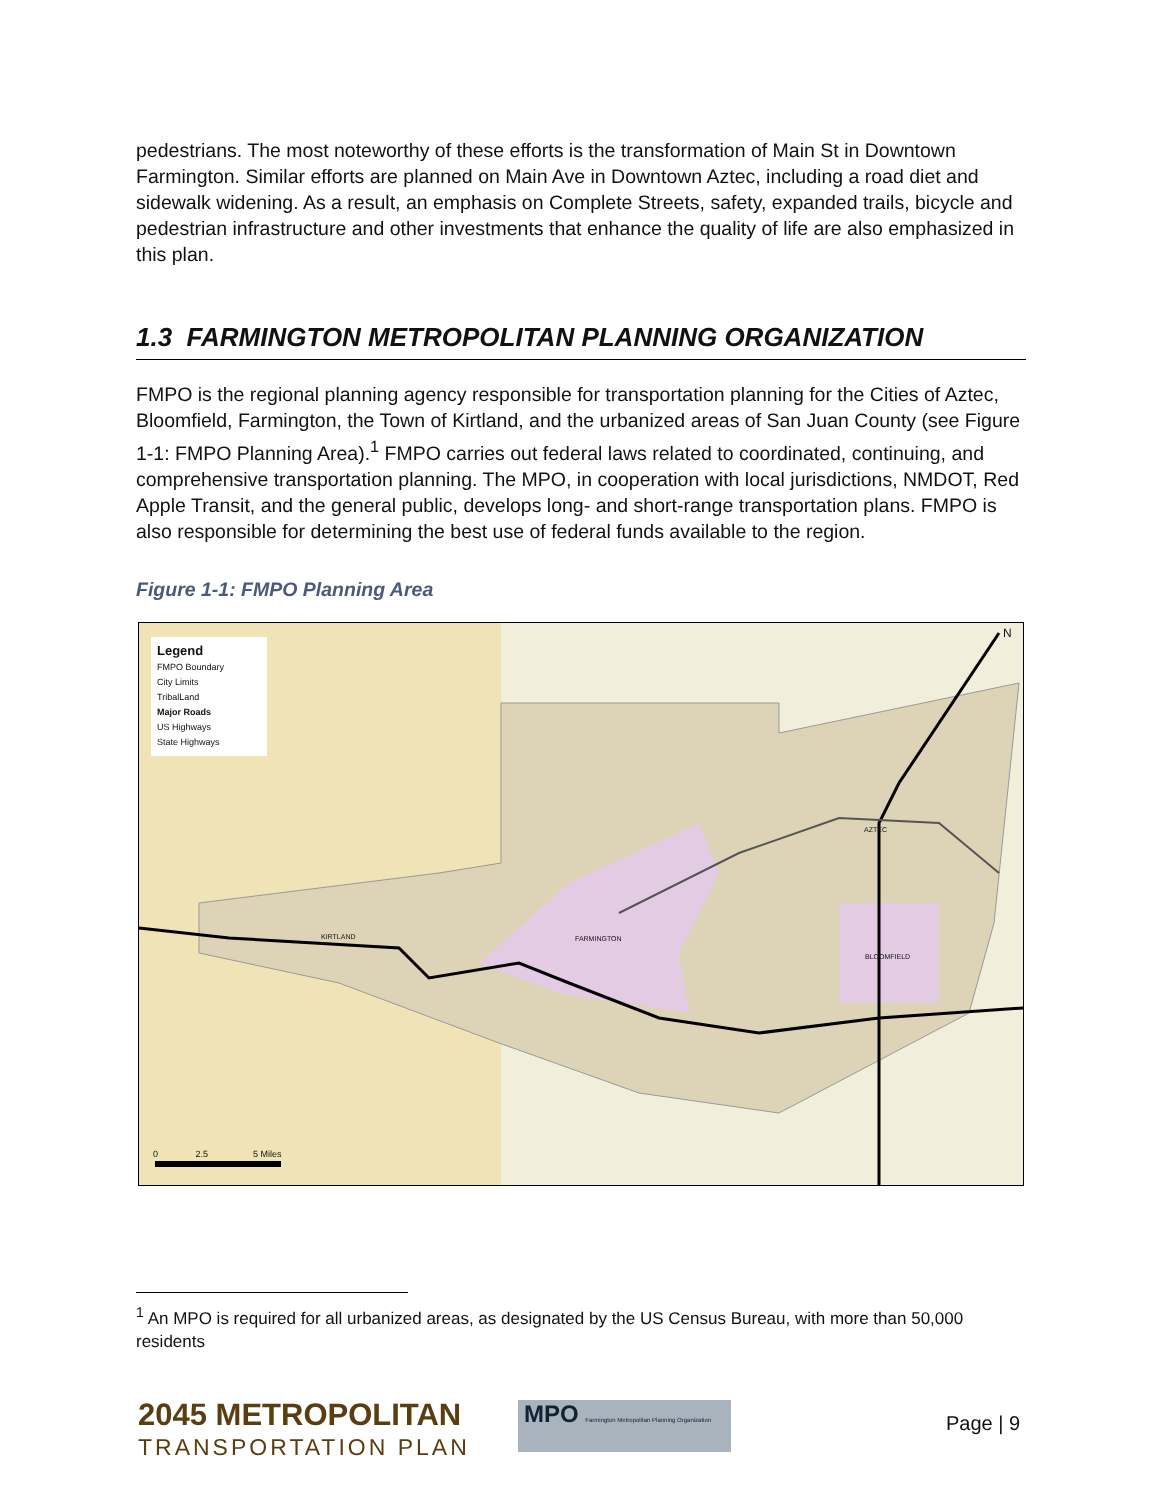pedestrians. The most noteworthy of these efforts is the transformation of Main St in Downtown Farmington. Similar efforts are planned on Main Ave in Downtown Aztec, including a road diet and sidewalk widening. As a result, an emphasis on Complete Streets, safety, expanded trails, bicycle and pedestrian infrastructure and other investments that enhance the quality of life are also emphasized in this plan.
1.3 FARMINGTON METROPOLITAN PLANNING ORGANIZATION
FMPO is the regional planning agency responsible for transportation planning for the Cities of Aztec, Bloomfield, Farmington, the Town of Kirtland, and the urbanized areas of San Juan County (see Figure 1-1: FMPO Planning Area).<sup>1</sup> FMPO carries out federal laws related to coordinated, continuing, and comprehensive transportation planning. The MPO, in cooperation with local jurisdictions, NMDOT, Red Apple Transit, and the general public, develops long- and short-range transportation plans. FMPO is also responsible for determining the best use of federal funds available to the region.
Figure 1-1: FMPO Planning Area
Legend
FMPO Boundary
City Limits
TribalLand
Major Roads
US Highways
State Highways
KIRTLAND FARMINGTON
AZTEC
BLOOMFIELD
0 2.5 5 Miles
N
<sup>1</sup> An MPO is required for all urbanized areas, as designated by the US Census Bureau, with more than 50,000 residents
2045 METROPOLITAN
TRANSPORTATION PLAN
MPO Farmington Metropolitan Planning Organization
Page | 9